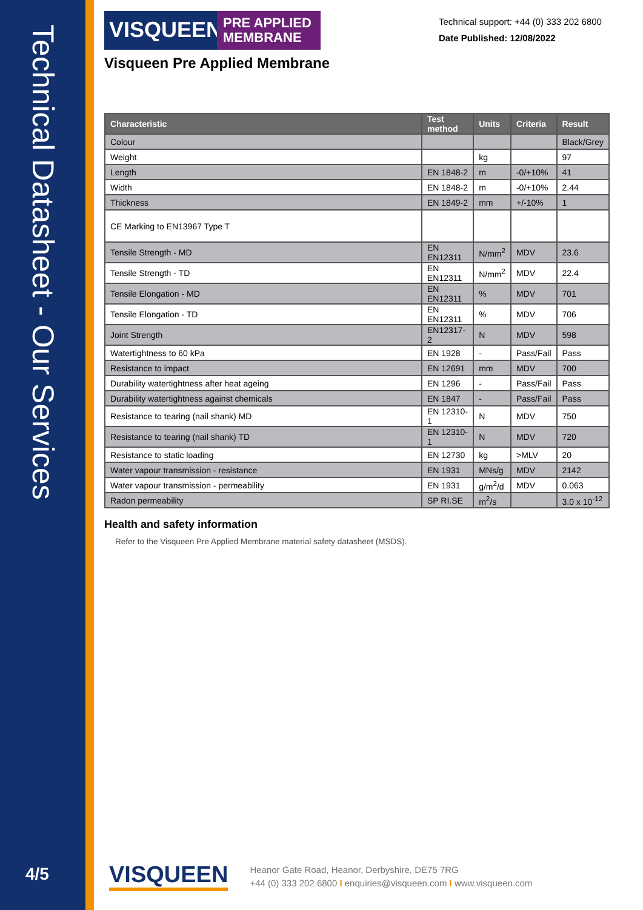Technical Datasheet - Our Services
4/5
Technical support: +44 (0) 333 202 6800
Date Published: 12/08/2022
VISQUEEN
PRE APPLIED MEMBRANE
Visqueen Pre Applied Membrane
| Characteristic | Test method | Units | Criteria | Result |
| --- | --- | --- | --- | --- |
| Colour | | | | Black/Grey |
| Weight | | kg | | 97 |
| Length | EN 1848-2 | m | -0/+10% | 41 |
| Width | EN 1848-2 | m | -0/+10% | 2.44 |
| Thickness | EN 1849-2 | mm | +/-10% | 1 |
| CE Marking to EN13967 Type T | | | | |
| Tensile Strength - MD | EN EN12311 | N/mm<sup>2</sup> | MDV | 23.6 |
| Tensile Strength - TD | EN EN12311 | N/mm<sup>2</sup> | MDV | 22.4 |
| Tensile Elongation - MD | EN EN12311 | % | MDV | 701 |
| Tensile Elongation - TD | EN EN12311 | % | MDV | 706 |
| Joint Strength | EN12317-2 | N | MDV | 598 |
| Watertightness to 60 kPa | EN 1928 | - | Pass/Fail | Pass |
| Resistance to impact | EN 12691 | mm | MDV | 700 |
| Durability watertightness after heat ageing | EN 1296 | - | Pass/Fail | Pass |
| Durability watertightness against chemicals | EN 1847 | - | Pass/Fail | Pass |
| Resistance to tearing (nail shank) MD | EN 12310-1 | N | MDV | 750 |
| Resistance to tearing (nail shank) TD | EN 12310-1 | N | MDV | 720 |
| Resistance to static loading | EN 12730 | kg | >MLV | 20 |
| Water vapour transmission - resistance | EN 1931 | MNs/g | MDV | 2142 |
| Water vapour transmission - permeability | EN 1931 | g/m<sup>2</sup>/d | MDV | 0.063 |
| Radon permeability | SP RI.SE | m<sup>2</sup>/s | | 3.0 x 10<sup>-12</sup> |
Health and safety information
Refer to the Visqueen Pre Applied Membrane material safety datasheet (MSDS).
VISQUEEN
Heanor Gate Road, Heanor, Derbyshire, DE75 7RG
+44 (0) 333 202 6800 I enquiries@visqueen.com I www.visqueen.com